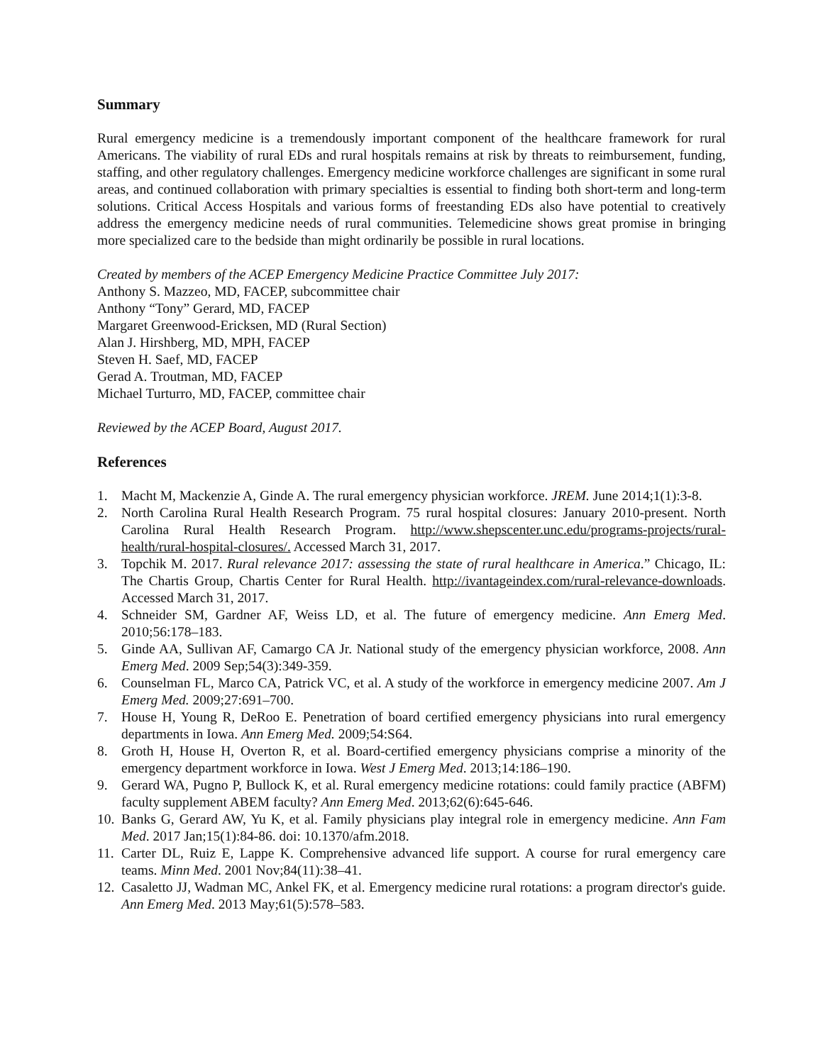Summary
Rural emergency medicine is a tremendously important component of the healthcare framework for rural Americans. The viability of rural EDs and rural hospitals remains at risk by threats to reimbursement, funding, staffing, and other regulatory challenges. Emergency medicine workforce challenges are significant in some rural areas, and continued collaboration with primary specialties is essential to finding both short-term and long-term solutions. Critical Access Hospitals and various forms of freestanding EDs also have potential to creatively address the emergency medicine needs of rural communities. Telemedicine shows great promise in bringing more specialized care to the bedside than might ordinarily be possible in rural locations.
Created by members of the ACEP Emergency Medicine Practice Committee July 2017:
Anthony S. Mazzeo, MD, FACEP, subcommittee chair
Anthony “Tony” Gerard, MD, FACEP
Margaret Greenwood-Ericksen, MD (Rural Section)
Alan J. Hirshberg, MD, MPH, FACEP
Steven H. Saef, MD, FACEP
Gerad A. Troutman, MD, FACEP
Michael Turturro, MD, FACEP, committee chair
Reviewed by the ACEP Board, August 2017.
References
1. Macht M, Mackenzie A, Ginde A. The rural emergency physician workforce. JREM. June 2014;1(1):3-8.
2. North Carolina Rural Health Research Program. 75 rural hospital closures: January 2010-present. North Carolina Rural Health Research Program. http://www.shepscenter.unc.edu/programs-projects/rural-health/rural-hospital-closures/. Accessed March 31, 2017.
3. Topchik M. 2017. Rural relevance 2017: assessing the state of rural healthcare in America.” Chicago, IL: The Chartis Group, Chartis Center for Rural Health. http://ivantageindex.com/rural-relevance-downloads. Accessed March 31, 2017.
4. Schneider SM, Gardner AF, Weiss LD, et al. The future of emergency medicine. Ann Emerg Med. 2010;56:178–183.
5. Ginde AA, Sullivan AF, Camargo CA Jr. National study of the emergency physician workforce, 2008. Ann Emerg Med. 2009 Sep;54(3):349-359.
6. Counselman FL, Marco CA, Patrick VC, et al. A study of the workforce in emergency medicine 2007. Am J Emerg Med. 2009;27:691–700.
7. House H, Young R, DeRoo E. Penetration of board certified emergency physicians into rural emergency departments in Iowa. Ann Emerg Med. 2009;54:S64.
8. Groth H, House H, Overton R, et al. Board-certified emergency physicians comprise a minority of the emergency department workforce in Iowa. West J Emerg Med. 2013;14:186–190.
9. Gerard WA, Pugno P, Bullock K, et al. Rural emergency medicine rotations: could family practice (ABFM) faculty supplement ABEM faculty? Ann Emerg Med. 2013;62(6):645-646.
10. Banks G, Gerard AW, Yu K, et al. Family physicians play integral role in emergency medicine. Ann Fam Med. 2017 Jan;15(1):84-86. doi: 10.1370/afm.2018.
11. Carter DL, Ruiz E, Lappe K. Comprehensive advanced life support. A course for rural emergency care teams. Minn Med. 2001 Nov;84(11):38–41.
12. Casaletto JJ, Wadman MC, Ankel FK, et al. Emergency medicine rural rotations: a program director's guide. Ann Emerg Med. 2013 May;61(5):578–583.